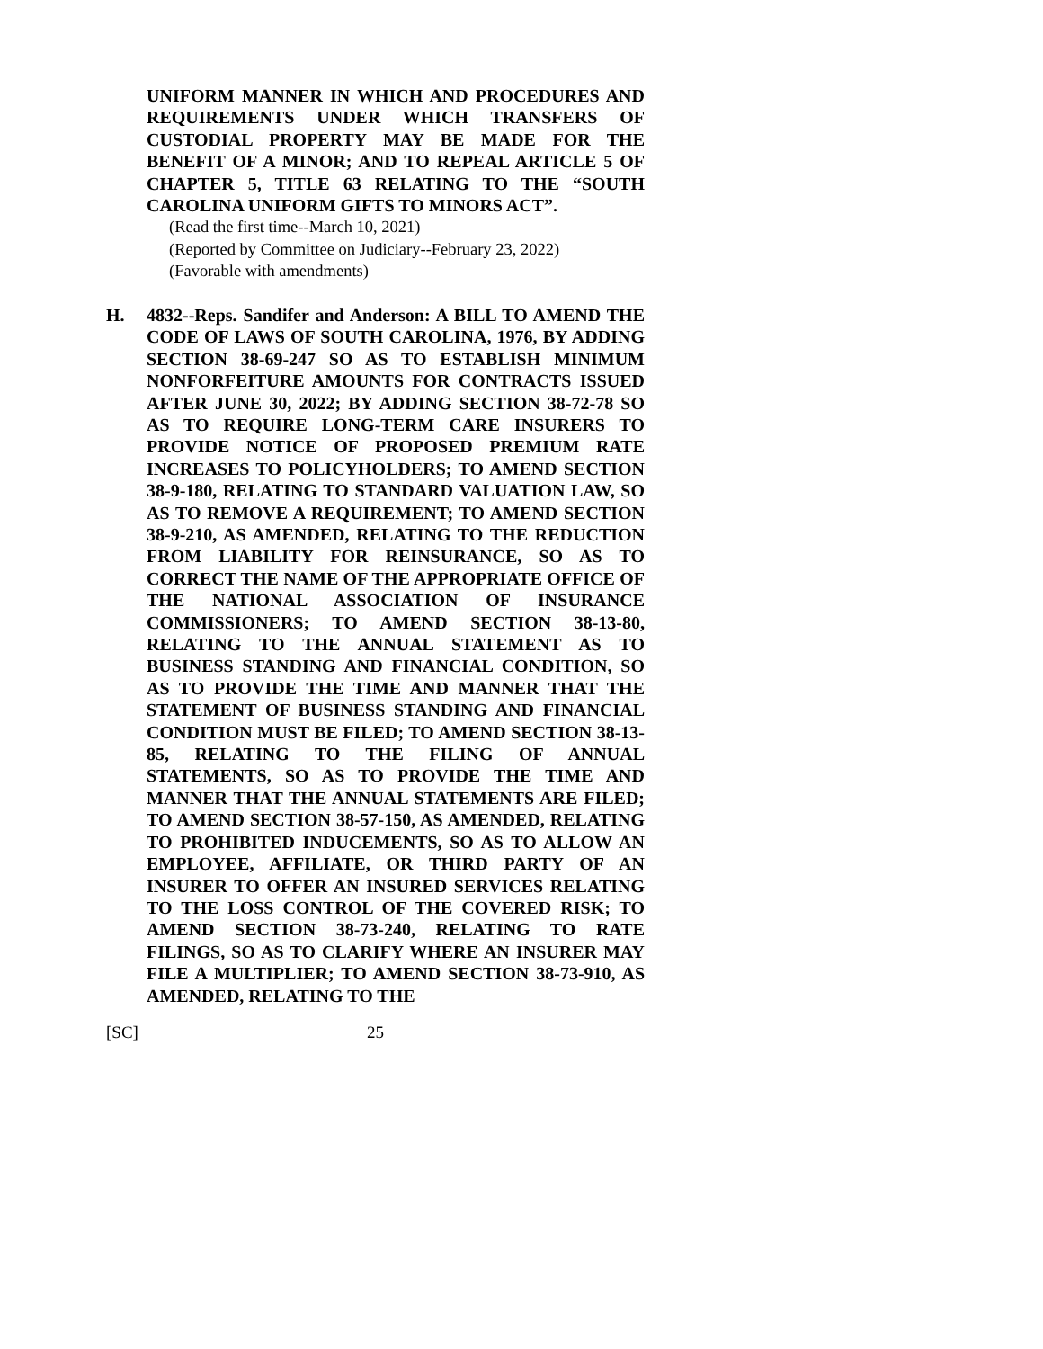UNIFORM MANNER IN WHICH AND PROCEDURES AND REQUIREMENTS UNDER WHICH TRANSFERS OF CUSTODIAL PROPERTY MAY BE MADE FOR THE BENEFIT OF A MINOR; AND TO REPEAL ARTICLE 5 OF CHAPTER 5, TITLE 63 RELATING TO THE “SOUTH CAROLINA UNIFORM GIFTS TO MINORS ACT”.
(Read the first time--March 10, 2021)
(Reported by Committee on Judiciary--February 23, 2022)
(Favorable with amendments)
H. 4832--Reps. Sandifer and Anderson: A BILL TO AMEND THE CODE OF LAWS OF SOUTH CAROLINA, 1976, BY ADDING SECTION 38-69-247 SO AS TO ESTABLISH MINIMUM NONFORFEITURE AMOUNTS FOR CONTRACTS ISSUED AFTER JUNE 30, 2022; BY ADDING SECTION 38-72-78 SO AS TO REQUIRE LONG-TERM CARE INSURERS TO PROVIDE NOTICE OF PROPOSED PREMIUM RATE INCREASES TO POLICYHOLDERS; TO AMEND SECTION 38-9-180, RELATING TO STANDARD VALUATION LAW, SO AS TO REMOVE A REQUIREMENT; TO AMEND SECTION 38-9-210, AS AMENDED, RELATING TO THE REDUCTION FROM LIABILITY FOR REINSURANCE, SO AS TO CORRECT THE NAME OF THE APPROPRIATE OFFICE OF THE NATIONAL ASSOCIATION OF INSURANCE COMMISSIONERS; TO AMEND SECTION 38-13-80, RELATING TO THE ANNUAL STATEMENT AS TO BUSINESS STANDING AND FINANCIAL CONDITION, SO AS TO PROVIDE THE TIME AND MANNER THAT THE STATEMENT OF BUSINESS STANDING AND FINANCIAL CONDITION MUST BE FILED; TO AMEND SECTION 38-13-85, RELATING TO THE FILING OF ANNUAL STATEMENTS, SO AS TO PROVIDE THE TIME AND MANNER THAT THE ANNUAL STATEMENTS ARE FILED; TO AMEND SECTION 38-57-150, AS AMENDED, RELATING TO PROHIBITED INDUCEMENTS, SO AS TO ALLOW AN EMPLOYEE, AFFILIATE, OR THIRD PARTY OF AN INSURER TO OFFER AN INSURED SERVICES RELATING TO THE LOSS CONTROL OF THE COVERED RISK; TO AMEND SECTION 38-73-240, RELATING TO RATE FILINGS, SO AS TO CLARIFY WHERE AN INSURER MAY FILE A MULTIPLIER; TO AMEND SECTION 38-73-910, AS AMENDED, RELATING TO THE
[SC] 25